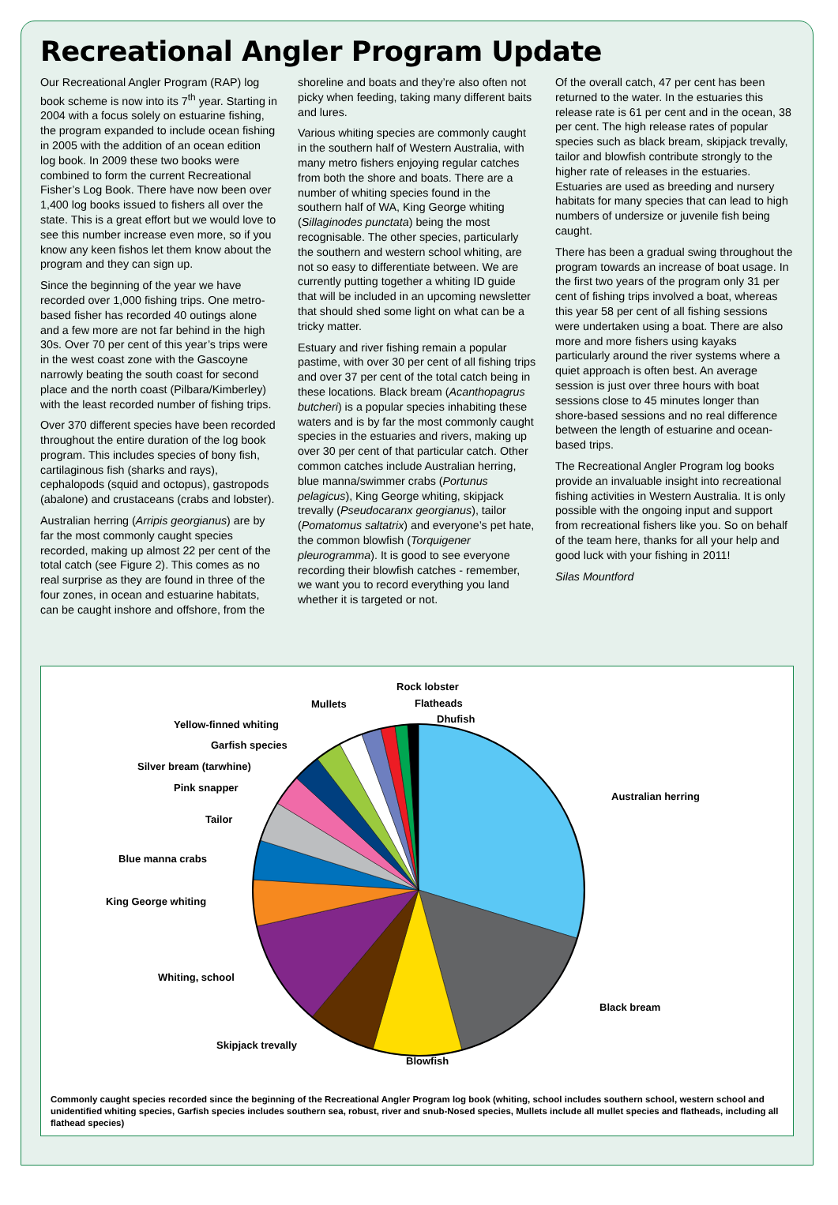Recreational Angler Program Update
Our Recreational Angler Program (RAP) log book scheme is now into its 7<sup>th</sup> year. Starting in 2004 with a focus solely on estuarine fishing, the program expanded to include ocean fishing in 2005 with the addition of an ocean edition log book. In 2009 these two books were combined to form the current Recreational Fisher’s Log Book. There have now been over 1,400 log books issued to fishers all over the state. This is a great effort but we would love to see this number increase even more, so if you know any keen fishos let them know about the program and they can sign up.
Since the beginning of the year we have recorded over 1,000 fishing trips. One metro-based fisher has recorded 40 outings alone and a few more are not far behind in the high 30s. Over 70 per cent of this year’s trips were in the west coast zone with the Gascoyne narrowly beating the south coast for second place and the north coast (Pilbara/Kimberley) with the least recorded number of fishing trips.
Over 370 different species have been recorded throughout the entire duration of the log book program. This includes species of bony fish, cartilaginous fish (sharks and rays), cephalopods (squid and octopus), gastropods (abalone) and crustaceans (crabs and lobster).
Australian herring (Arripis georgianus) are by far the most commonly caught species recorded, making up almost 22 per cent of the total catch (see Figure 2). This comes as no real surprise as they are found in three of the four zones, in ocean and estuarine habitats, can be caught inshore and offshore, from the shoreline and boats and they’re also often not picky when feeding, taking many different baits and lures.
Various whiting species are commonly caught in the southern half of Western Australia, with many metro fishers enjoying regular catches from both the shore and boats. There are a number of whiting species found in the southern half of WA, King George whiting (Sillaginodes punctata) being the most recognisable. The other species, particularly the southern and western school whiting, are not so easy to differentiate between. We are currently putting together a whiting ID guide that will be included in an upcoming newsletter that should shed some light on what can be a tricky matter.
Estuary and river fishing remain a popular pastime, with over 30 per cent of all fishing trips and over 37 per cent of the total catch being in these locations. Black bream (Acanthopagrus butcheri) is a popular species inhabiting these waters and is by far the most commonly caught species in the estuaries and rivers, making up over 30 per cent of that particular catch. Other common catches include Australian herring, blue manna/swimmer crabs (Portunus pelagicus), King George whiting, skipjack trevally (Pseudocaranx georgianus), tailor (Pomatomus saltatrix) and everyone’s pet hate, the common blowfish (Torquigener pleurogramma). It is good to see everyone recording their blowfish catches - remember, we want you to record everything you land whether it is targeted or not.
Of the overall catch, 47 per cent has been returned to the water. In the estuaries this release rate is 61 per cent and in the ocean, 38 per cent. The high release rates of popular species such as black bream, skipjack trevally, tailor and blowfish contribute strongly to the higher rate of releases in the estuaries. Estuaries are used as breeding and nursery habitats for many species that can lead to high numbers of undersize or juvenile fish being caught.
There has been a gradual swing throughout the program towards an increase of boat usage. In the first two years of the program only 31 per cent of fishing trips involved a boat, whereas this year 58 per cent of all fishing sessions were undertaken using a boat. There are also more and more fishers using kayaks particularly around the river systems where a quiet approach is often best. An average session is just over three hours with boat sessions close to 45 minutes longer than shore-based sessions and no real difference between the length of estuarine and ocean-based trips.
The Recreational Angler Program log books provide an invaluable insight into recreational fishing activities in Western Australia. It is only possible with the ongoing input and support from recreational fishers like you. So on behalf of the team here, thanks for all your help and good luck with your fishing in 2011!
Silas Mountford
Australian herring
Black bream
Blowfish
Skipjack trevally
Whiting, school
King George whiting
Blue manna crabs
Tailor
Pink snapper
Silver bream (tarwhine)
Garfish species
Yellow-finned whiting
Mullets
Rock lobster
Flatheads
Dhufish
Commonly caught species recorded since the beginning of the Recreational Angler Program log book (whiting, school includes southern school, western school and unidentified whiting species, Garfish species includes southern sea, robust, river and snub-Nosed species, Mullets include all mullet species and flatheads, including all flathead species)